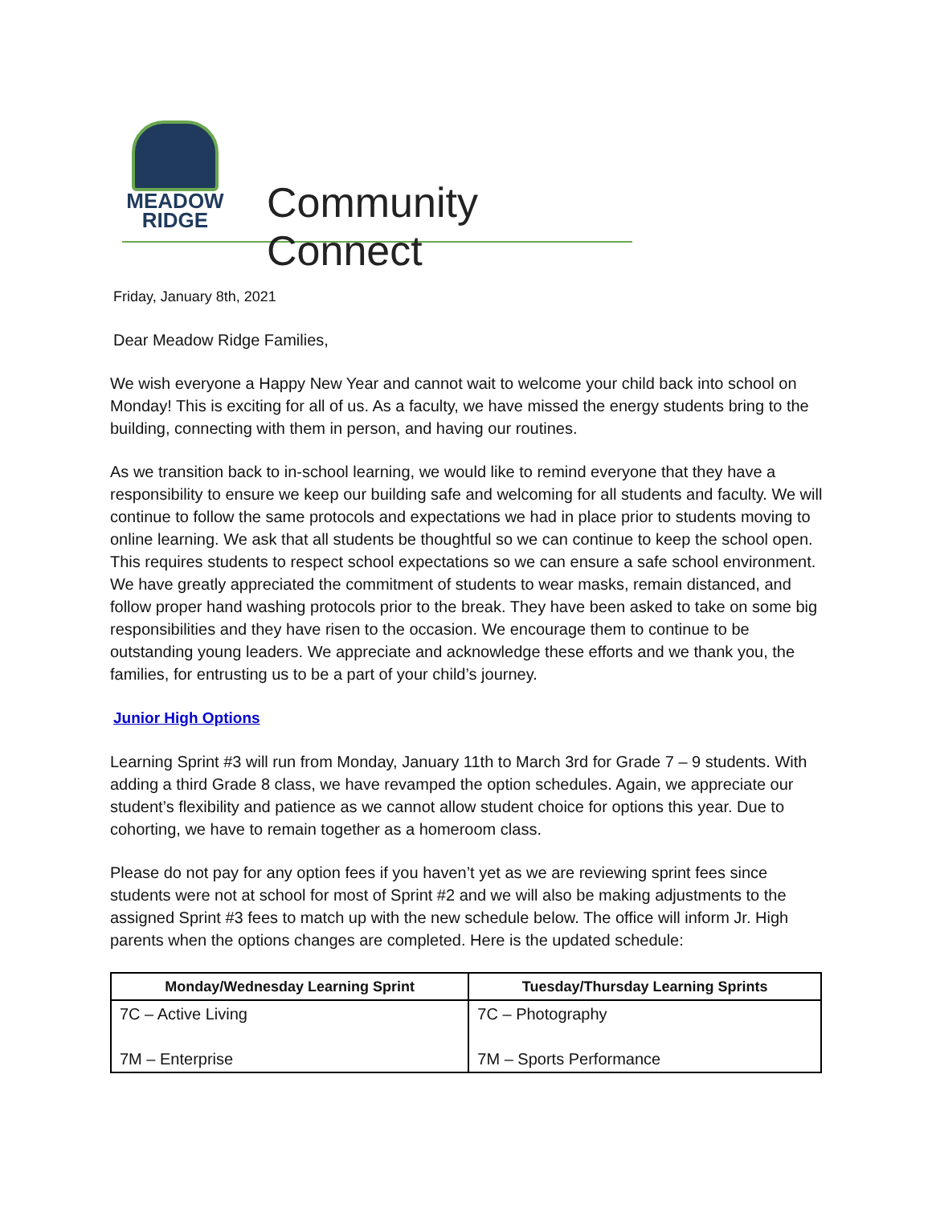MEADOW
RIDGE
Community Connect
Friday, January 8th, 2021
Dear Meadow Ridge Families,
We wish everyone a Happy New Year and cannot wait to welcome your child back into school on Monday! This is exciting for all of us. As a faculty, we have missed the energy students bring to the building, connecting with them in person, and having our routines.
As we transition back to in-school learning, we would like to remind everyone that they have a responsibility to ensure we keep our building safe and welcoming for all students and faculty. We will continue to follow the same protocols and expectations we had in place prior to students moving to online learning. We ask that all students be thoughtful so we can continue to keep the school open. This requires students to respect school expectations so we can ensure a safe school environment. We have greatly appreciated the commitment of students to wear masks, remain distanced, and follow proper hand washing protocols prior to the break. They have been asked to take on some big responsibilities and they have risen to the occasion. We encourage them to continue to be outstanding young leaders. We appreciate and acknowledge these efforts and we thank you, the families, for entrusting us to be a part of your child’s journey.
Junior High Options
Learning Sprint #3 will run from Monday, January 11th to March 3rd for Grade 7 – 9 students. With adding a third Grade 8 class, we have revamped the option schedules. Again, we appreciate our student’s flexibility and patience as we cannot allow student choice for options this year. Due to cohorting, we have to remain together as a homeroom class.
Please do not pay for any option fees if you haven’t yet as we are reviewing sprint fees since students were not at school for most of Sprint #2 and we will also be making adjustments to the assigned Sprint #3 fees to match up with the new schedule below. The office will inform Jr. High parents when the options changes are completed. Here is the updated schedule:
| Monday/Wednesday Learning Sprint | Tuesday/Thursday Learning Sprints |
| --- | --- |
| 7C – Active Living 7M – Enterprise | 7C – Photography 7M – Sports Performance |